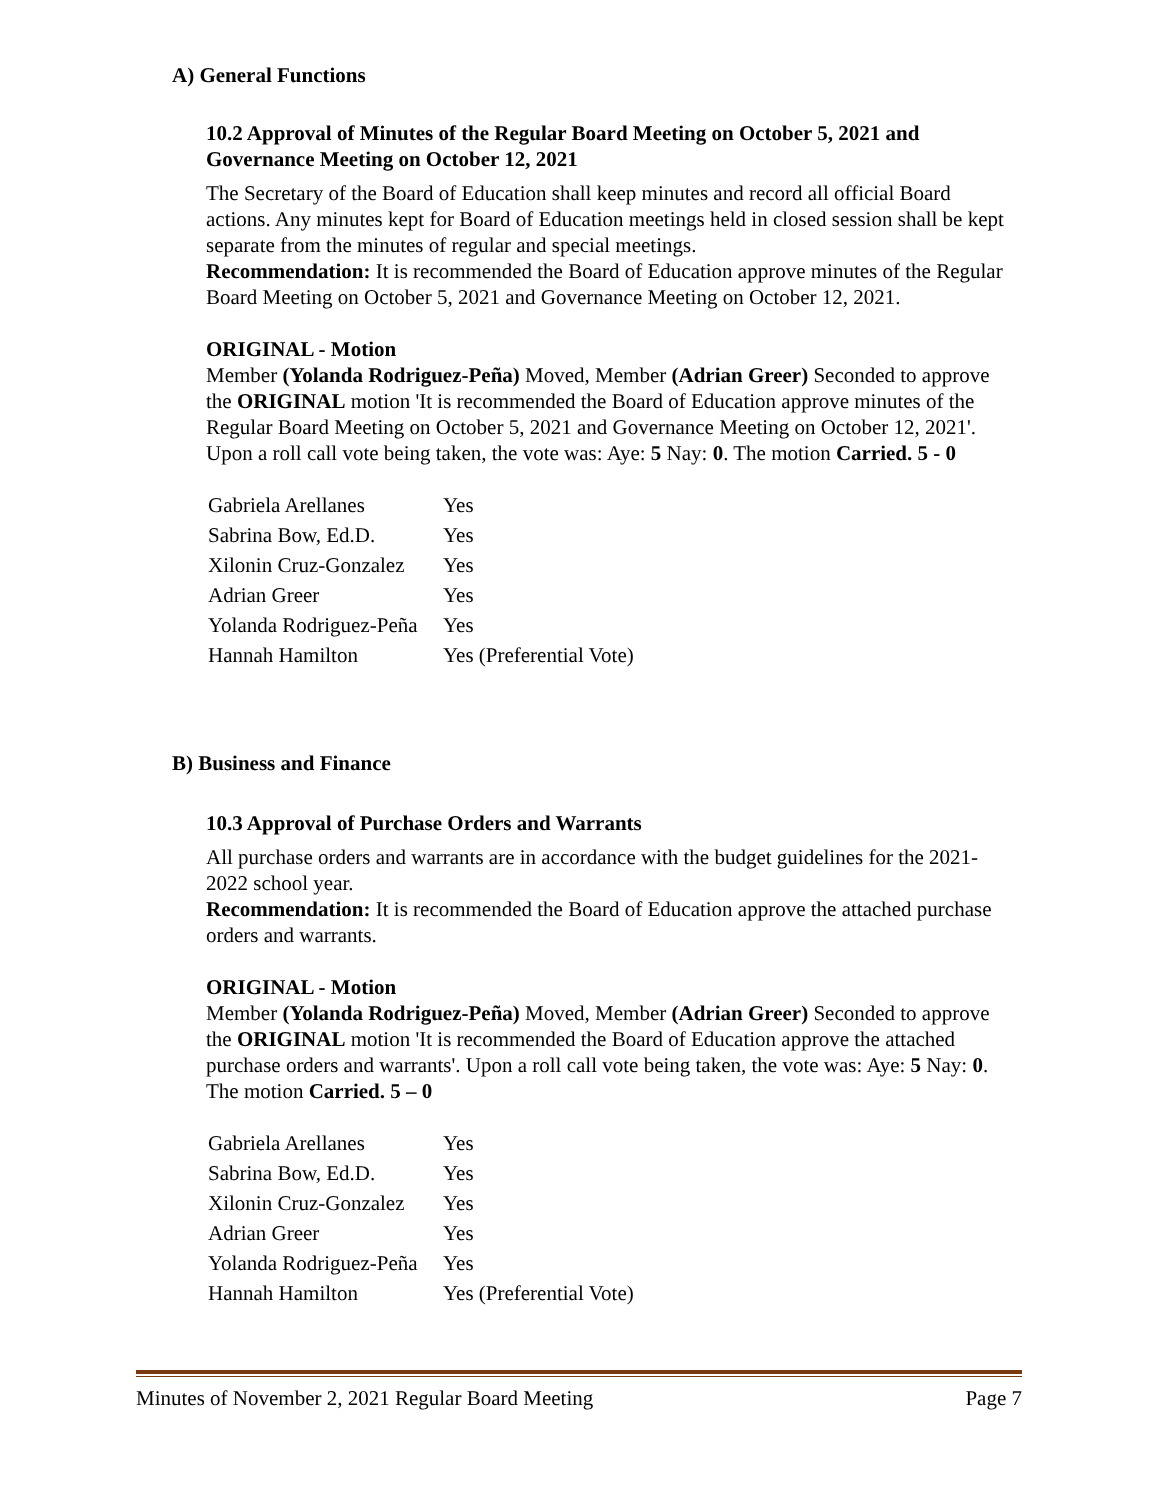A) General Functions
10.2 Approval of Minutes of the Regular Board Meeting on October 5, 2021 and Governance Meeting on October 12, 2021
The Secretary of the Board of Education shall keep minutes and record all official Board actions. Any minutes kept for Board of Education meetings held in closed session shall be kept separate from the minutes of regular and special meetings.
Recommendation: It is recommended the Board of Education approve minutes of the Regular Board Meeting on October 5, 2021 and Governance Meeting on October 12, 2021.
ORIGINAL - Motion
Member (Yolanda Rodriguez-Peña) Moved, Member (Adrian Greer) Seconded to approve the ORIGINAL motion 'It is recommended the Board of Education approve minutes of the Regular Board Meeting on October 5, 2021 and Governance Meeting on October 12, 2021'. Upon a roll call vote being taken, the vote was: Aye: 5 Nay: 0. The motion Carried. 5 - 0
| Gabriela Arellanes | Yes |
| Sabrina Bow, Ed.D. | Yes |
| Xilonin Cruz-Gonzalez | Yes |
| Adrian Greer | Yes |
| Yolanda Rodriguez-Peña | Yes |
| Hannah Hamilton | Yes (Preferential Vote) |
B) Business and Finance
10.3 Approval of Purchase Orders and Warrants
All purchase orders and warrants are in accordance with the budget guidelines for the 2021-2022 school year.
Recommendation: It is recommended the Board of Education approve the attached purchase orders and warrants.
ORIGINAL - Motion
Member (Yolanda Rodriguez-Peña) Moved, Member (Adrian Greer) Seconded to approve the ORIGINAL motion 'It is recommended the Board of Education approve the attached purchase orders and warrants'. Upon a roll call vote being taken, the vote was: Aye: 5 Nay: 0. The motion Carried. 5 – 0
| Gabriela Arellanes | Yes |
| Sabrina Bow, Ed.D. | Yes |
| Xilonin Cruz-Gonzalez | Yes |
| Adrian Greer | Yes |
| Yolanda Rodriguez-Peña | Yes |
| Hannah Hamilton | Yes (Preferential Vote) |
Minutes of November 2, 2021 Regular Board Meeting Page 7